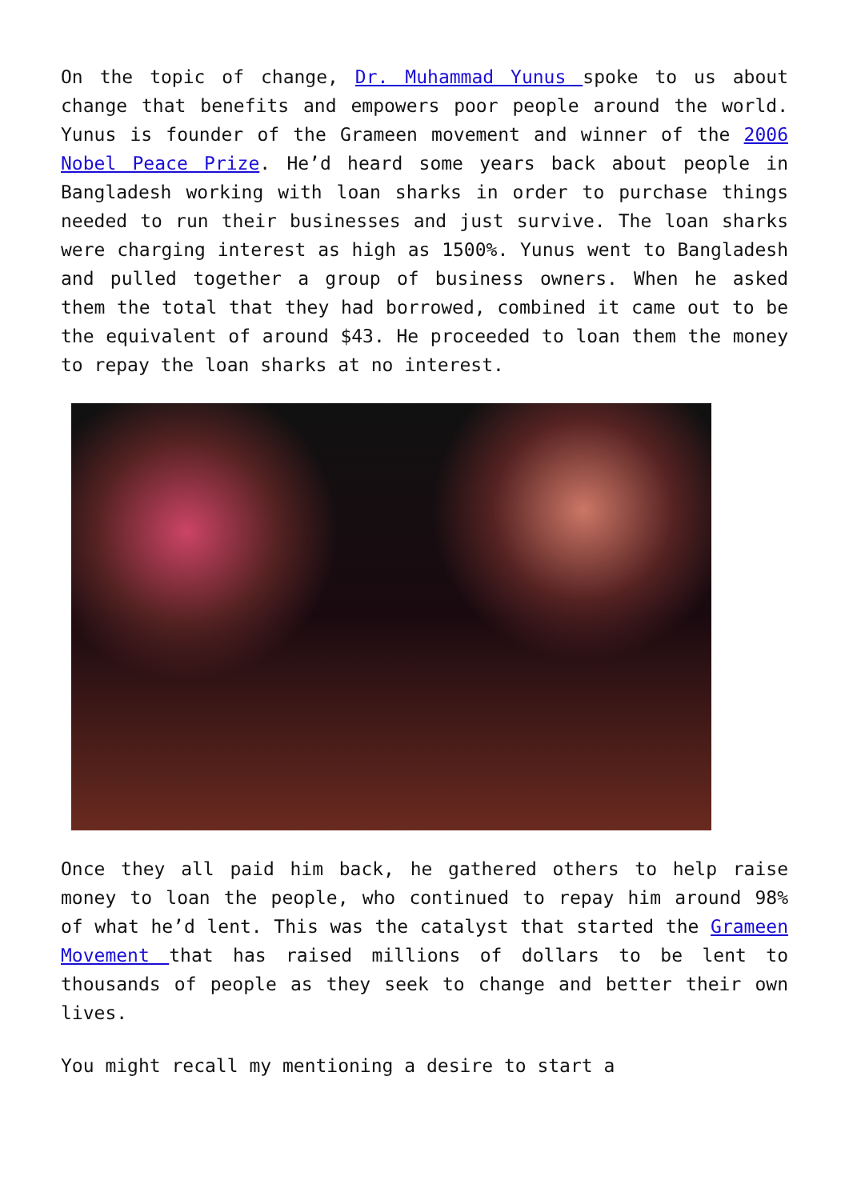On the topic of change, Dr. Muhammad Yunus spoke to us about change that benefits and empowers poor people around the world. Yunus is founder of the Grameen movement and winner of the 2006 Nobel Peace Prize. He’d heard some years back about people in Bangladesh working with loan sharks in order to purchase things needed to run their businesses and just survive. The loan sharks were charging interest as high as 1500%. Yunus went to Bangladesh and pulled together a group of business owners. When he asked them the total that they had borrowed, combined it came out to be the equivalent of around $43. He proceeded to loan them the money to repay the loan sharks at no interest.
Once they all paid him back, he gathered others to help raise money to loan the people, who continued to repay him around 98% of what he’d lent. This was the catalyst that started the Grameen Movement that has raised millions of dollars to be lent to thousands of people as they seek to change and better their own lives.
You might recall my mentioning a desire to start a